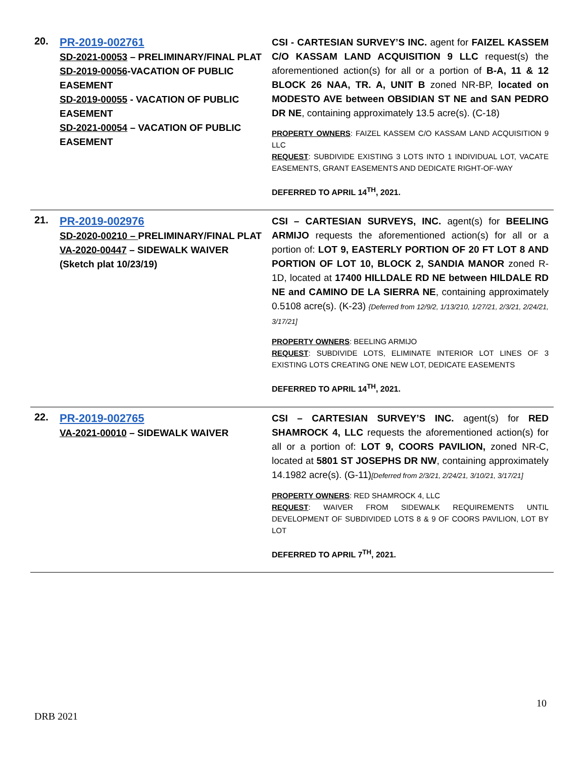| 20. | PR-2019-002761 SD-2021-00053 – PRELIMINARY/FINAL PLAT SD-2019-00056 -VACATION OF PUBLIC EASEMENT SD-2019-00055 - VACATION OF PUBLIC EASEMENT SD-2021-00054 – VACATION OF PUBLIC EASEMENT | CSI - CARTESIAN SURVEY’S INC. agent for FAIZEL KASSEM C/O KASSAM LAND ACQUISITION 9 LLC request(s) the aforementioned action(s) for all or a portion of B-A, 11 & 12 BLOCK 26 NAA, TR. A, UNIT B zoned NR-BP, located on MODESTO AVE between OBSIDIAN ST NE and SAN PEDRO DR NE , containing approximately 13.5 acre(s). (C-18) PROPERTY OWNERS : FAIZEL KASSEM C/O KASSAM LAND ACQUISITION 9 LLC REQUEST : SUBDIVIDE EXISTING 3 LOTS INTO 1 INDIVIDUAL LOT, VACATE EASEMENTS, GRANT EASEMENTS AND DEDICATE RIGHT-OF-WAY DEFERRED TO APRIL 14<sup>TH</sup>, 2021. |
| 21. | PR-2019-002976 SD-2020-00210 – PRELIMINARY/FINAL PLAT VA-2020-00447 – SIDEWALK WAIVER (Sketch plat 10/23/19) | CSI – CARTESIAN SURVEYS, INC. agent(s) for BEELING ARMIJO requests the aforementioned action(s) for all or a portion of: LOT 9, EASTERLY PORTION OF 20 FT LOT 8 AND PORTION OF LOT 10, BLOCK 2, SANDIA MANOR zoned R-1D, located at 17400 HILLDALE RD NE between HILDALE RD NE and CAMINO DE LA SIERRA NE , containing approximately 0.5108 acre(s). (K-23) {Deferred from 12/9/2, 1/13/210, 1/27/21, 2/3/21, 2/24/21, 3/17/21] PROPERTY OWNERS : BEELING ARMIJO REQUEST : SUBDIVIDE LOTS, ELIMINATE INTERIOR LOT LINES OF 3 EXISTING LOTS CREATING ONE NEW LOT, DEDICATE EASEMENTS DEFERRED TO APRIL 14<sup>TH</sup>, 2021. |
| 22. | PR-2019-002765 VA-2021-00010 – SIDEWALK WAIVER | CSI – CARTESIAN SURVEY’S INC. agent(s) for RED SHAMROCK 4, LLC requests the aforementioned action(s) for all or a portion of: LOT 9, COORS PAVILION, zoned NR-C, located at 5801 ST JOSEPHS DR NW , containing approximately 14.1982 acre(s). (G-11) [Deferred from 2/3/21, 2/24/21, 3/10/21, 3/17/21] PROPERTY OWNERS : RED SHAMROCK 4, LLC REQUEST : WAIVER FROM SIDEWALK REQUIREMENTS UNTIL DEVELOPMENT OF SUBDIVIDED LOTS 8 & 9 OF COORS PAVILION, LOT BY LOT DEFERRED TO APRIL 7<sup>TH</sup>, 2021. |
10
DRB 2021